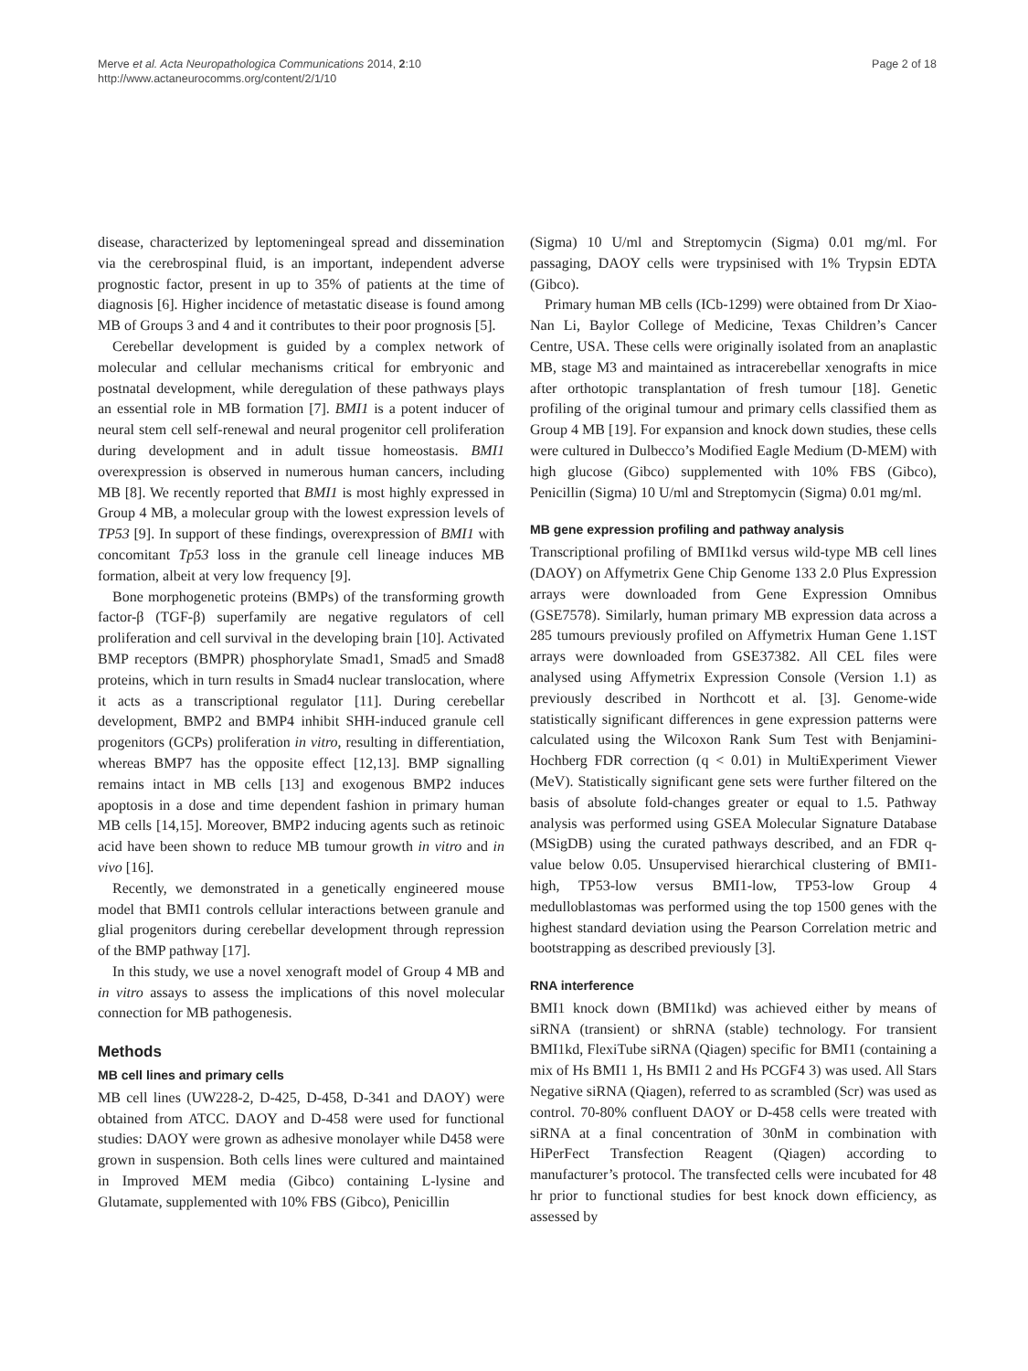Merve et al. Acta Neuropathologica Communications 2014, 2:10
http://www.actaneurocomms.org/content/2/1/10
Page 2 of 18
disease, characterized by leptomeningeal spread and dissemination via the cerebrospinal fluid, is an important, independent adverse prognostic factor, present in up to 35% of patients at the time of diagnosis [6]. Higher incidence of metastatic disease is found among MB of Groups 3 and 4 and it contributes to their poor prognosis [5].
Cerebellar development is guided by a complex network of molecular and cellular mechanisms critical for embryonic and postnatal development, while deregulation of these pathways plays an essential role in MB formation [7]. BMI1 is a potent inducer of neural stem cell self-renewal and neural progenitor cell proliferation during development and in adult tissue homeostasis. BMI1 overexpression is observed in numerous human cancers, including MB [8]. We recently reported that BMI1 is most highly expressed in Group 4 MB, a molecular group with the lowest expression levels of TP53 [9]. In support of these findings, overexpression of BMI1 with concomitant Tp53 loss in the granule cell lineage induces MB formation, albeit at very low frequency [9].
Bone morphogenetic proteins (BMPs) of the transforming growth factor-β (TGF-β) superfamily are negative regulators of cell proliferation and cell survival in the developing brain [10]. Activated BMP receptors (BMPR) phosphorylate Smad1, Smad5 and Smad8 proteins, which in turn results in Smad4 nuclear translocation, where it acts as a transcriptional regulator [11]. During cerebellar development, BMP2 and BMP4 inhibit SHH-induced granule cell progenitors (GCPs) proliferation in vitro, resulting in differentiation, whereas BMP7 has the opposite effect [12,13]. BMP signalling remains intact in MB cells [13] and exogenous BMP2 induces apoptosis in a dose and time dependent fashion in primary human MB cells [14,15]. Moreover, BMP2 inducing agents such as retinoic acid have been shown to reduce MB tumour growth in vitro and in vivo [16].
Recently, we demonstrated in a genetically engineered mouse model that BMI1 controls cellular interactions between granule and glial progenitors during cerebellar development through repression of the BMP pathway [17].
In this study, we use a novel xenograft model of Group 4 MB and in vitro assays to assess the implications of this novel molecular connection for MB pathogenesis.
Methods
MB cell lines and primary cells
MB cell lines (UW228-2, D-425, D-458, D-341 and DAOY) were obtained from ATCC. DAOY and D-458 were used for functional studies: DAOY were grown as adhesive monolayer while D458 were grown in suspension. Both cells lines were cultured and maintained in Improved MEM media (Gibco) containing L-lysine and Glutamate, supplemented with 10% FBS (Gibco), Penicillin
(Sigma) 10 U/ml and Streptomycin (Sigma) 0.01 mg/ml. For passaging, DAOY cells were trypsinised with 1% Trypsin EDTA (Gibco).
Primary human MB cells (ICb-1299) were obtained from Dr Xiao-Nan Li, Baylor College of Medicine, Texas Children’s Cancer Centre, USA. These cells were originally isolated from an anaplastic MB, stage M3 and maintained as intracerebellar xenografts in mice after orthotopic transplantation of fresh tumour [18]. Genetic profiling of the original tumour and primary cells classified them as Group 4 MB [19]. For expansion and knock down studies, these cells were cultured in Dulbecco’s Modified Eagle Medium (D-MEM) with high glucose (Gibco) supplemented with 10% FBS (Gibco), Penicillin (Sigma) 10 U/ml and Streptomycin (Sigma) 0.01 mg/ml.
MB gene expression profiling and pathway analysis
Transcriptional profiling of BMI1kd versus wild-type MB cell lines (DAOY) on Affymetrix Gene Chip Genome 133 2.0 Plus Expression arrays were downloaded from Gene Expression Omnibus (GSE7578). Similarly, human primary MB expression data across a 285 tumours previously profiled on Affymetrix Human Gene 1.1ST arrays were downloaded from GSE37382. All CEL files were analysed using Affymetrix Expression Console (Version 1.1) as previously described in Northcott et al. [3]. Genome-wide statistically significant differences in gene expression patterns were calculated using the Wilcoxon Rank Sum Test with Benjamini-Hochberg FDR correction (q < 0.01) in MultiExperiment Viewer (MeV). Statistically significant gene sets were further filtered on the basis of absolute fold-changes greater or equal to 1.5. Pathway analysis was performed using GSEA Molecular Signature Database (MSigDB) using the curated pathways described, and an FDR q-value below 0.05. Unsupervised hierarchical clustering of BMI1-high, TP53-low versus BMI1-low, TP53-low Group 4 medulloblastomas was performed using the top 1500 genes with the highest standard deviation using the Pearson Correlation metric and bootstrapping as described previously [3].
RNA interference
BMI1 knock down (BMI1kd) was achieved either by means of siRNA (transient) or shRNA (stable) technology. For transient BMI1kd, FlexiTube siRNA (Qiagen) specific for BMI1 (containing a mix of Hs BMI1 1, Hs BMI1 2 and Hs PCGF4 3) was used. All Stars Negative siRNA (Qiagen), referred to as scrambled (Scr) was used as control. 70-80% confluent DAOY or D-458 cells were treated with siRNA at a final concentration of 30nM in combination with HiPerFect Transfection Reagent (Qiagen) according to manufacturer’s protocol. The transfected cells were incubated for 48 hr prior to functional studies for best knock down efficiency, as assessed by